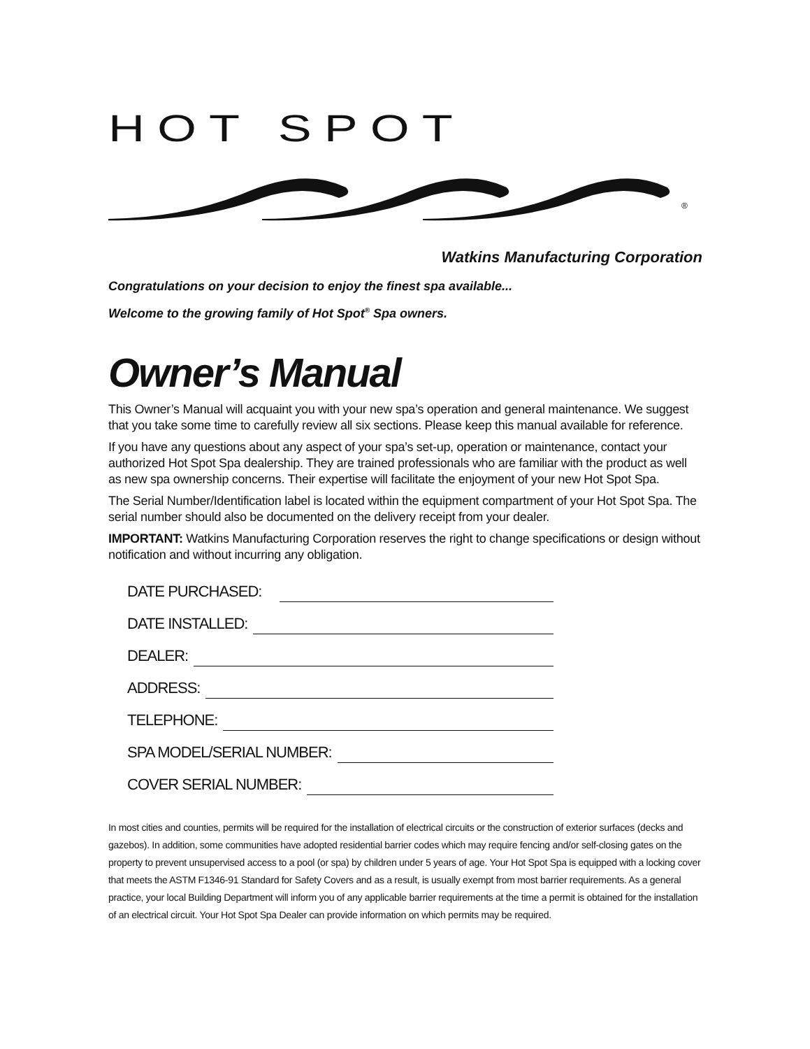HOT SPOT
®
Watkins Manufacturing Corporation
Congratulations on your decision to enjoy the finest spa available...
Welcome to the growing family of Hot Spot<sup>®</sup> Spa owners.
Owner’s Manual
This Owner’s Manual will acquaint you with your new spa’s operation and general maintenance. We suggest that you take some time to carefully review all six sections. Please keep this manual available for reference.
If you have any questions about any aspect of your spa’s set-up, operation or maintenance, contact your authorized Hot Spot Spa dealership. They are trained professionals who are familiar with the product as well as new spa ownership concerns. Their expertise will facilitate the enjoyment of your new Hot Spot Spa.
The Serial Number/Identification label is located within the equipment compartment of your Hot Spot Spa. The serial number should also be documented on the delivery receipt from your dealer.
IMPORTANT: Watkins Manufacturing Corporation reserves the right to change specifications or design without notification and without incurring any obligation.
DATE PURCHASED:
DATE INSTALLED:
DEALER:
ADDRESS:
TELEPHONE:
SPA MODEL/SERIAL NUMBER:
COVER SERIAL NUMBER:
In most cities and counties, permits will be required for the installation of electrical circuits or the construction of exterior surfaces (decks and gazebos). In addition, some communities have adopted residential barrier codes which may require fencing and/or self-closing gates on the property to prevent unsupervised access to a pool (or spa) by children under 5 years of age. Your Hot Spot Spa is equipped with a locking cover that meets the ASTM F1346-91 Standard for Safety Covers and as a result, is usually exempt from most barrier requirements. As a general practice, your local Building Department will inform you of any applicable barrier requirements at the time a permit is obtained for the installation of an electrical circuit. Your Hot Spot Spa Dealer can provide information on which permits may be required.